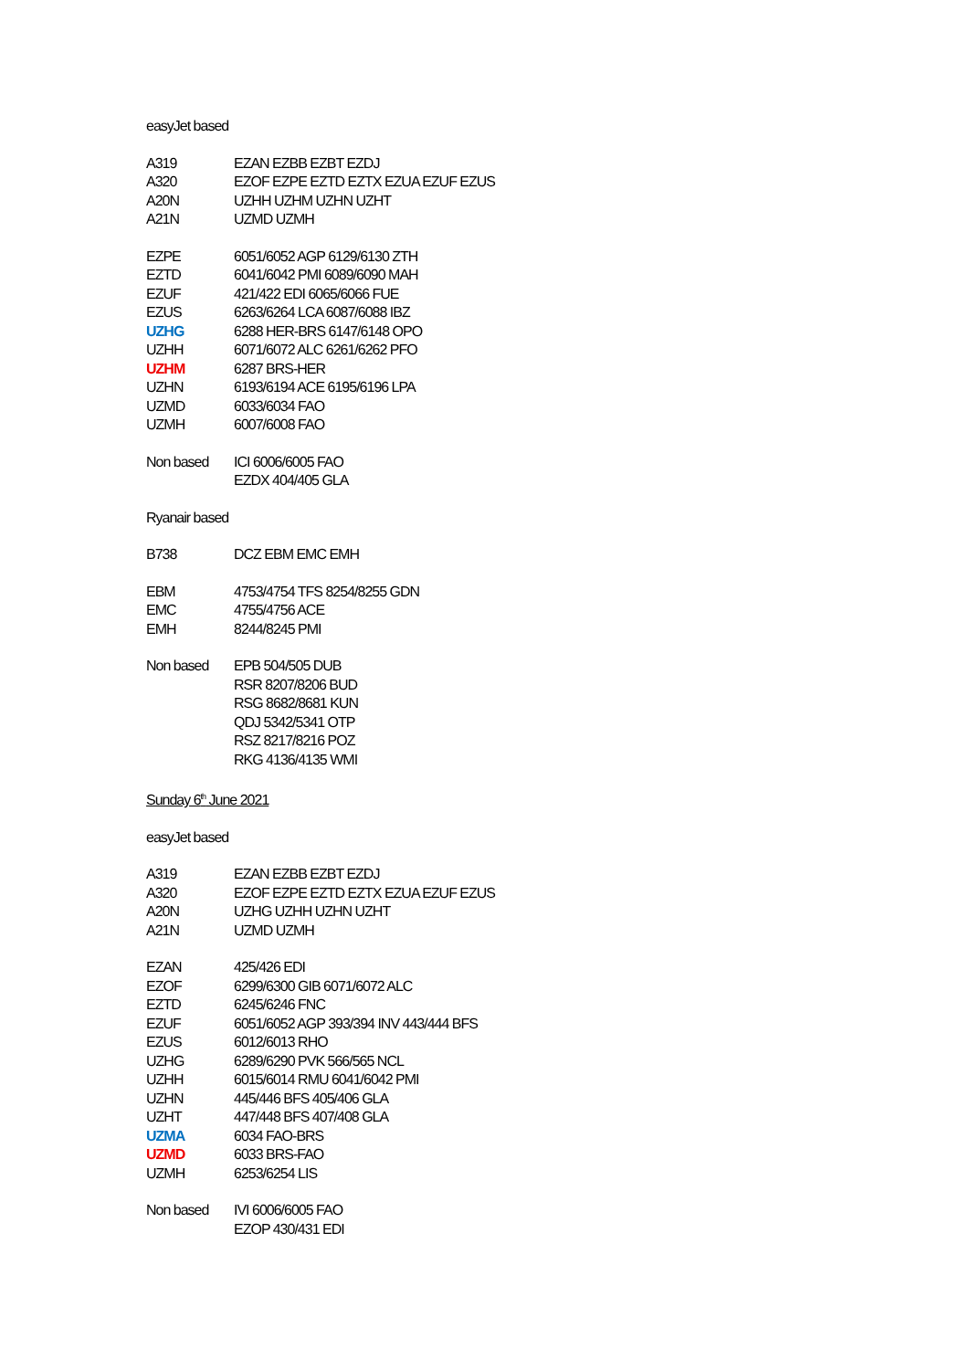easyJet based
| A319 | EZAN EZBB EZBT EZDJ |
| A320 | EZOF EZPE EZTD EZTX EZUA EZUF EZUS |
| A20N | UZHH UZHM UZHN UZHT |
| A21N | UZMD UZMH |
| EZPE | 6051/6052 AGP 6129/6130 ZTH |
| EZTD | 6041/6042 PMI 6089/6090 MAH |
| EZUF | 421/422 EDI 6065/6066 FUE |
| EZUS | 6263/6264 LCA 6087/6088 IBZ |
| UZHG | 6288 HER-BRS 6147/6148 OPO |
| UZHH | 6071/6072 ALC 6261/6262 PFO |
| UZHM | 6287 BRS-HER |
| UZHN | 6193/6194 ACE 6195/6196 LPA |
| UZMD | 6033/6034 FAO |
| UZMH | 6007/6008 FAO |
| Non based | ICI 6006/6005 FAO |
| | EZDX 404/405 GLA |
Ryanair based
| B738 | DCZ EBM EMC EMH |
| EBM | 4753/4754 TFS 8254/8255 GDN |
| EMC | 4755/4756 ACE |
| EMH | 8244/8245 PMI |
| Non based | EPB 504/505 DUB |
| | RSR 8207/8206 BUD |
| | RSG 8682/8681 KUN |
| | QDJ 5342/5341 OTP |
| | RSZ 8217/8216 POZ |
| | RKG 4136/4135 WMI |
Sunday 6<sup>th</sup> June 2021
easyJet based
| A319 | EZAN EZBB EZBT EZDJ |
| A320 | EZOF EZPE EZTD EZTX EZUA EZUF EZUS |
| A20N | UZHG UZHH UZHN UZHT |
| A21N | UZMD UZMH |
| EZAN | 425/426 EDI |
| EZOF | 6299/6300 GIB 6071/6072 ALC |
| EZTD | 6245/6246 FNC |
| EZUF | 6051/6052 AGP 393/394 INV 443/444 BFS |
| EZUS | 6012/6013 RHO |
| UZHG | 6289/6290 PVK 566/565 NCL |
| UZHH | 6015/6014 RMU 6041/6042 PMI |
| UZHN | 445/446 BFS 405/406 GLA |
| UZHT | 447/448 BFS 407/408 GLA |
| UZMA | 6034 FAO-BRS |
| UZMD | 6033 BRS-FAO |
| UZMH | 6253/6254 LIS |
| Non based | IVI 6006/6005 FAO |
| | EZOP 430/431 EDI |